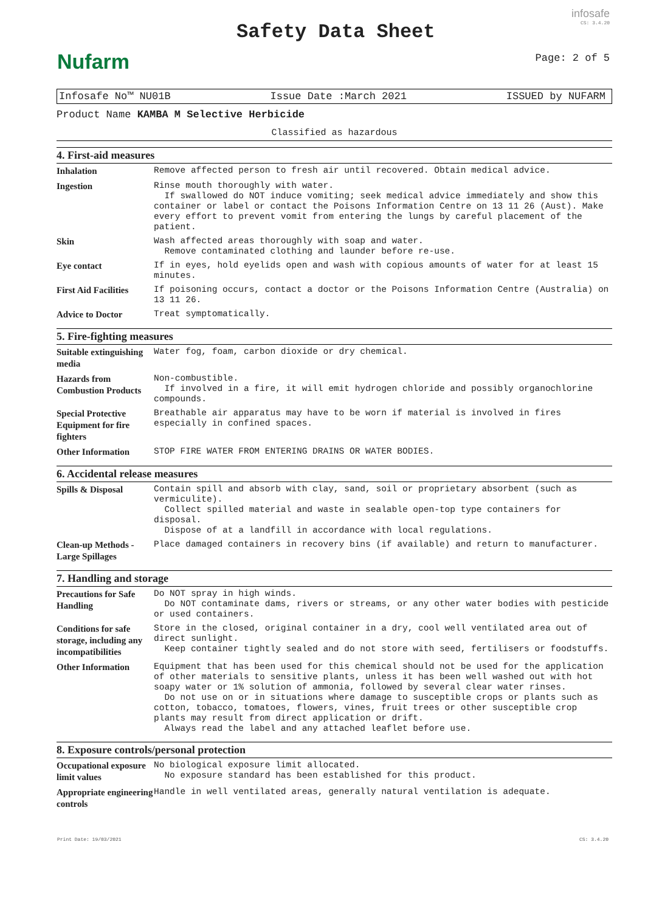Nufarm
Safety Data Sheet
infosafe
CS: 3.4.20
Page: 2 of 5
Infosafe No™ NU01B Issue Date :March 2021 ISSUED by NUFARM
Product Name KAMBA M Selective Herbicide
Classified as hazardous
4. First-aid measures
| Inhalation | Remove affected person to fresh air until recovered. Obtain medical advice. |
| Ingestion | Rinse mouth thoroughly with water. If swallowed do NOT induce vomiting; seek medical advice immediately and show this container or label or contact the Poisons Information Centre on 13 11 26 (Aust). Make every effort to prevent vomit from entering the lungs by careful placement of the patient. |
| Skin | Wash affected areas thoroughly with soap and water. Remove contaminated clothing and launder before re-use. |
| Eye contact | If in eyes, hold eyelids open and wash with copious amounts of water for at least 15 minutes. |
| First Aid Facilities | If poisoning occurs, contact a doctor or the Poisons Information Centre (Australia) on 13 11 26. |
| Advice to Doctor | Treat symptomatically. |
5. Fire-fighting measures
| Suitable extinguishing media | Water fog, foam, carbon dioxide or dry chemical. |
| Hazards from Combustion Products | Non-combustible. If involved in a fire, it will emit hydrogen chloride and possibly organochlorine compounds. |
| Special Protective Equipment for fire fighters | Breathable air apparatus may have to be worn if material is involved in fires especially in confined spaces. |
| Other Information | STOP FIRE WATER FROM ENTERING DRAINS OR WATER BODIES. |
6. Accidental release measures
| Spills & Disposal | Contain spill and absorb with clay, sand, soil or proprietary absorbent (such as vermiculite). Collect spilled material and waste in sealable open-top type containers for disposal. Dispose of at a landfill in accordance with local regulations. |
| Clean-up Methods - Large Spillages | Place damaged containers in recovery bins (if available) and return to manufacturer. |
7. Handling and storage
| Precautions for Safe Handling | Do NOT spray in high winds. Do NOT contaminate dams, rivers or streams, or any other water bodies with pesticide or used containers. |
| Conditions for safe storage, including any incompatibilities | Store in the closed, original container in a dry, cool well ventilated area out of direct sunlight. Keep container tightly sealed and do not store with seed, fertilisers or foodstuffs. |
| Other Information | Equipment that has been used for this chemical should not be used for the application of other materials to sensitive plants, unless it has been well washed out with hot soapy water or 1% solution of ammonia, followed by several clear water rinses. Do not use on or in situations where damage to susceptible crops or plants such as cotton, tobacco, tomatoes, flowers, vines, fruit trees or other susceptible crop plants may result from direct application or drift. Always read the label and any attached leaflet before use. |
8. Exposure controls/personal protection
| Occupational exposure limit values | No biological exposure limit allocated. No exposure standard has been established for this product. |
| Appropriate engineering controls | Handle in well ventilated areas, generally natural ventilation is adequate. |
Print Date: 19/03/2021 CS: 3.4.20